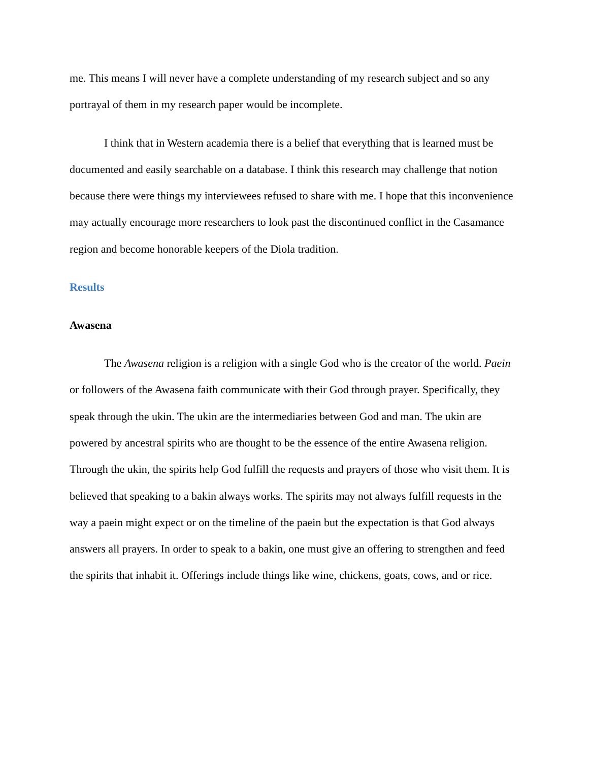me. This means I will never have a complete understanding of my research subject and so any portrayal of them in my research paper would be incomplete.
I think that in Western academia there is a belief that everything that is learned must be documented and easily searchable on a database. I think this research may challenge that notion because there were things my interviewees refused to share with me. I hope that this inconvenience may actually encourage more researchers to look past the discontinued conflict in the Casamance region and become honorable keepers of the Diola tradition.
Results
Awasena
The Awasena religion is a religion with a single God who is the creator of the world. Paein or followers of the Awasena faith communicate with their God through prayer. Specifically, they speak through the ukin. The ukin are the intermediaries between God and man. The ukin are powered by ancestral spirits who are thought to be the essence of the entire Awasena religion. Through the ukin, the spirits help God fulfill the requests and prayers of those who visit them. It is believed that speaking to a bakin always works. The spirits may not always fulfill requests in the way a paein might expect or on the timeline of the paein but the expectation is that God always answers all prayers. In order to speak to a bakin, one must give an offering to strengthen and feed the spirits that inhabit it. Offerings include things like wine, chickens, goats, cows, and or rice.